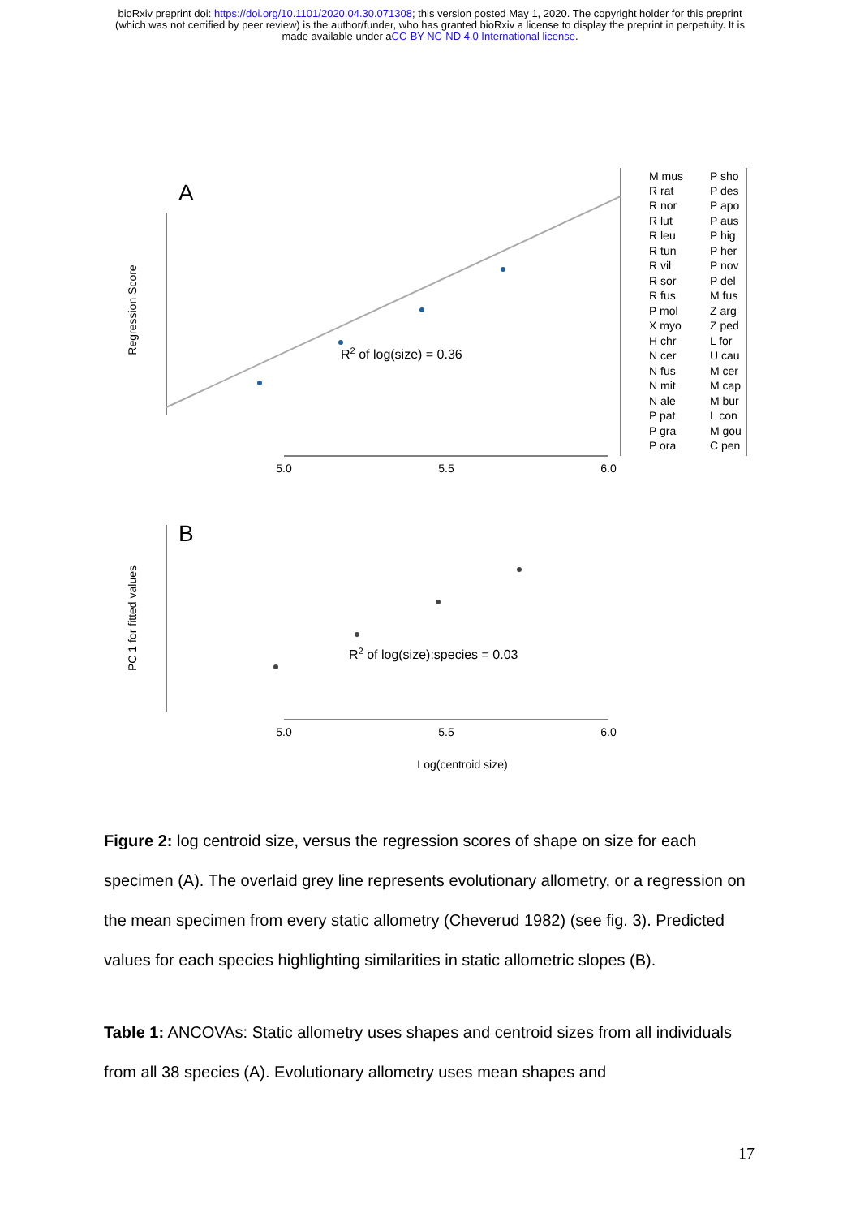bioRxiv preprint doi: https://doi.org/10.1101/2020.04.30.071308; this version posted May 1, 2020. The copyright holder for this preprint
(which was not certified by peer review) is the author/funder, who has granted bioRxiv a license to display the preprint in perpetuity. It is
made available under aCC-BY-NC-ND 4.0 International license.
A
B
Regression Score
PC 1 for fitted values
R2 of log(size) = 0.36
R2 of log(size):species = 0.03
5.0
5.5
6.0
5.0
5.5
6.0
Log(centroid size)
M mus
R rat
R nor
R lut
R leu
R tun
R vil
R sor
R fus
P mol
X myo
H chr
N cer
N fus
N mit
N ale
P pat
P gra
P ora
P sho
P des
P apo
P aus
P hig
P her
P nov
P del
M fus
Z arg
Z ped
L for
U cau
M cer
M cap
M bur
L con
M gou
C pen
Figure 2: log centroid size, versus the regression scores of shape on size for each specimen (A). The overlaid grey line represents evolutionary allometry, or a regression on the mean specimen from every static allometry (Cheverud 1982) (see fig. 3). Predicted values for each species highlighting similarities in static allometric slopes (B).
Table 1: ANCOVAs: Static allometry uses shapes and centroid sizes from all individuals from all 38 species (A). Evolutionary allometry uses mean shapes and
17